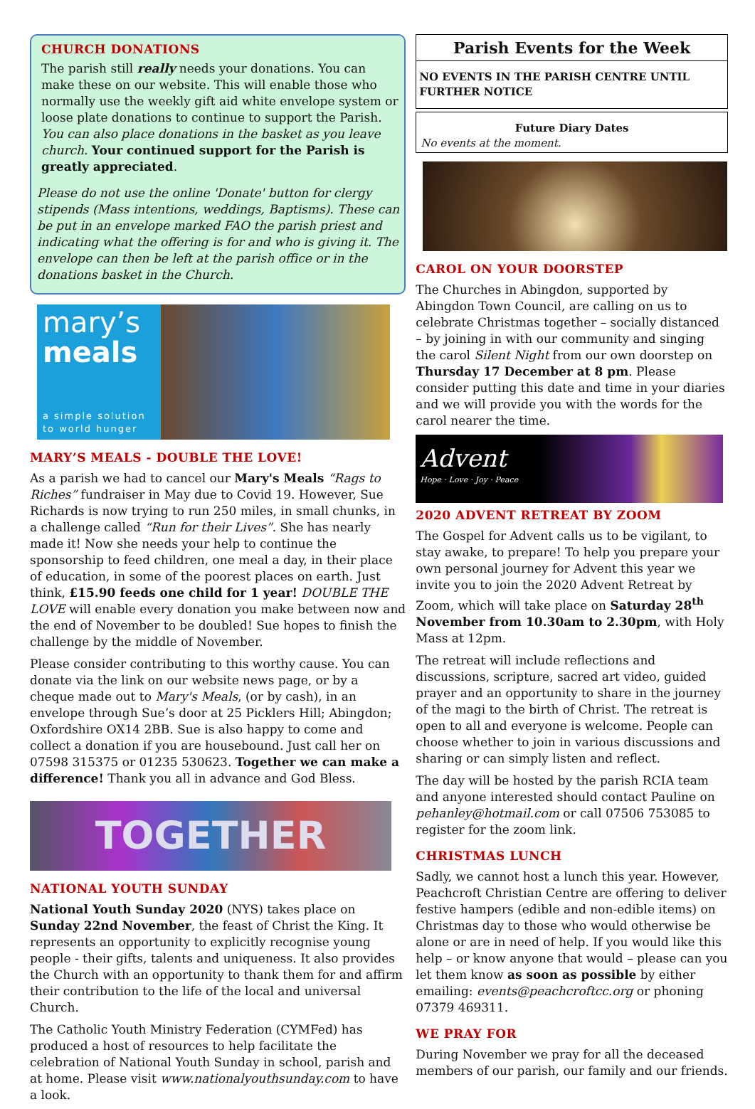CHURCH DONATIONS
The parish still really needs your donations. You can make these on our website. This will enable those who normally use the weekly gift aid white envelope system or loose plate donations to continue to support the Parish. You can also place donations in the basket as you leave church. Your continued support for the Parish is greatly appreciated.
Please do not use the online 'Donate' button for clergy stipends (Mass intentions, weddings, Baptisms). These can be put in an envelope marked FAO the parish priest and indicating what the offering is for and who is giving it. The envelope can then be left at the parish office or in the donations basket in the Church.
mary’s
meals
a simple solution to world hunger
MARY’S MEALS - DOUBLE THE LOVE!
As a parish we had to cancel our Mary's Meals “Rags to Riches” fundraiser in May due to Covid 19. However, Sue Richards is now trying to run 250 miles, in small chunks, in a challenge called “Run for their Lives”. She has nearly made it! Now she needs your help to continue the sponsorship to feed children, one meal a day, in their place of education, in some of the poorest places on earth. Just think, £15.90 feeds one child for 1 year! DOUBLE THE LOVE will enable every donation you make between now and the end of November to be doubled! Sue hopes to finish the challenge by the middle of November.
Please consider contributing to this worthy cause. You can donate via the link on our website news page, or by a cheque made out to Mary's Meals, (or by cash), in an envelope through Sue’s door at 25 Picklers Hill; Abingdon; Oxfordshire OX14 2BB. Sue is also happy to come and collect a donation if you are housebound. Just call her on 07598 315375 or 01235 530623. Together we can make a difference! Thank you all in advance and God Bless.
TOGETHER
NATIONAL YOUTH SUNDAY
National Youth Sunday 2020 (NYS) takes place on Sunday 22nd November, the feast of Christ the King. It represents an opportunity to explicitly recognise young people - their gifts, talents and uniqueness. It also provides the Church with an opportunity to thank them for and affirm their contribution to the life of the local and universal Church.
The Catholic Youth Ministry Federation (CYMFed) has produced a host of resources to help facilitate the celebration of National Youth Sunday in school, parish and at home. Please visit www.nationalyouthsunday.com to have a look.
Parish Events for the Week
NO EVENTS IN THE PARISH CENTRE UNTIL FURTHER NOTICE
Future Diary Dates
No events at the moment.
CAROL ON YOUR DOORSTEP
The Churches in Abingdon, supported by Abingdon Town Council, are calling on us to celebrate Christmas together – socially distanced – by joining in with our community and singing the carol Silent Night from our own doorstep on Thursday 17 December at 8 pm. Please consider putting this date and time in your diaries and we will provide you with the words for the carol nearer the time.
Advent
Hope · Love · Joy · Peace
2020 ADVENT RETREAT BY ZOOM
The Gospel for Advent calls us to be vigilant, to stay awake, to prepare! To help you prepare your own personal journey for Advent this year we invite you to join the 2020 Advent Retreat by Zoom, which will take place on Saturday 28<sup>th</sup> November from 10.30am to 2.30pm, with Holy Mass at 12pm.
The retreat will include reflections and discussions, scripture, sacred art video, guided prayer and an opportunity to share in the journey of the magi to the birth of Christ. The retreat is open to all and everyone is welcome. People can choose whether to join in various discussions and sharing or can simply listen and reflect.
The day will be hosted by the parish RCIA team and anyone interested should contact Pauline on pehanley@hotmail.com or call 07506 753085 to register for the zoom link.
CHRISTMAS LUNCH
Sadly, we cannot host a lunch this year. However, Peachcroft Christian Centre are offering to deliver festive hampers (edible and non-edible items) on Christmas day to those who would otherwise be alone or are in need of help. If you would like this help – or know anyone that would – please can you let them know as soon as possible by either emailing: events@peachcroftcc.org or phoning 07379 469311.
WE PRAY FOR
During November we pray for all the deceased members of our parish, our family and our friends.